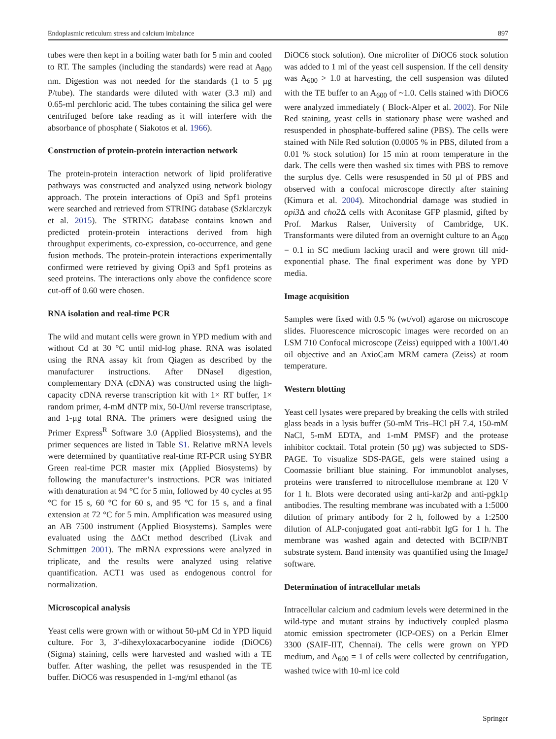Endoplasmic reticulum stress and calcium imbalance 897
tubes were then kept in a boiling water bath for 5 min and cooled to RT. The samples (including the standards) were read at A<sub>800</sub> nm. Digestion was not needed for the standards (1 to 5 µg P/tube). The standards were diluted with water (3.3 ml) and 0.65-ml perchloric acid. The tubes containing the silica gel were centrifuged before take reading as it will interfere with the absorbance of phosphate ( Siakotos et al. 1966).
Construction of protein-protein interaction network
The protein-protein interaction network of lipid proliferative pathways was constructed and analyzed using network biology approach. The protein interactions of Opi3 and Spf1 proteins were searched and retrieved from STRING database (Szklarczyk et al. 2015). The STRING database contains known and predicted protein-protein interactions derived from high throughput experiments, co-expression, co-occurrence, and gene fusion methods. The protein-protein interactions experimentally confirmed were retrieved by giving Opi3 and Spf1 proteins as seed proteins. The interactions only above the confidence score cut-off of 0.60 were chosen.
RNA isolation and real-time PCR
The wild and mutant cells were grown in YPD medium with and without Cd at 30 °C until mid-log phase. RNA was isolated using the RNA assay kit from Qiagen as described by the manufacturer instructions. After DNaseI digestion, complementary DNA (cDNA) was constructed using the high-capacity cDNA reverse transcription kit with 1× RT buffer, 1× random primer, 4-mM dNTP mix, 50-U/ml reverse transcriptase, and 1-µg total RNA. The primers were designed using the Primer Express<sup>R</sup> Software 3.0 (Applied Biosystems), and the primer sequences are listed in Table S1. Relative mRNA levels were determined by quantitative real-time RT-PCR using SYBR Green real-time PCR master mix (Applied Biosystems) by following the manufacturer’s instructions. PCR was initiated with denaturation at 94 °C for 5 min, followed by 40 cycles at 95 °C for 15 s, 60 °C for 60 s, and 95 °C for 15 s, and a final extension at 72 °C for 5 min. Amplification was measured using an AB 7500 instrument (Applied Biosystems). Samples were evaluated using the ΔΔCt method described (Livak and Schmittgen 2001). The mRNA expressions were analyzed in triplicate, and the results were analyzed using relative quantification. ACT1 was used as endogenous control for normalization.
Microscopical analysis
Yeast cells were grown with or without 50-µM Cd in YPD liquid culture. For 3, 3′-dihexyloxacarbocyanine iodide (DiOC6) (Sigma) staining, cells were harvested and washed with a TE buffer. After washing, the pellet was resuspended in the TE buffer. DiOC6 was resuspended in 1-mg/ml ethanol (as
DiOC6 stock solution). One microliter of DiOC6 stock solution was added to 1 ml of the yeast cell suspension. If the cell density was A<sub>600</sub> > 1.0 at harvesting, the cell suspension was diluted with the TE buffer to an A<sub>600</sub> of ~1.0. Cells stained with DiOC6 were analyzed immediately ( Block-Alper et al. 2002). For Nile Red staining, yeast cells in stationary phase were washed and resuspended in phosphate-buffered saline (PBS). The cells were stained with Nile Red solution (0.0005 % in PBS, diluted from a 0.01 % stock solution) for 15 min at room temperature in the dark. The cells were then washed six times with PBS to remove the surplus dye. Cells were resuspended in 50 µl of PBS and observed with a confocal microscope directly after staining (Kimura et al. 2004). Mitochondrial damage was studied in opi3 Δ and cho2 Δ cells with Aconitase GFP plasmid, gifted by Prof. Markus Ralser, University of Cambridge, UK. Transformants were diluted from an overnight culture to an A<sub>600</sub> = 0.1 in SC medium lacking uracil and were grown till mid-exponential phase. The final experiment was done by YPD media.
Image acquisition
Samples were fixed with 0.5 % (wt/vol) agarose on microscope slides. Fluorescence microscopic images were recorded on an LSM 710 Confocal microscope (Zeiss) equipped with a 100/1.40 oil objective and an AxioCam MRM camera (Zeiss) at room temperature.
Western blotting
Yeast cell lysates were prepared by breaking the cells with striled glass beads in a lysis buffer (50-mM Tris–HCl pH 7.4, 150-mM NaCl, 5-mM EDTA, and 1-mM PMSF) and the protease inhibitor cocktail. Total protein (50 µg) was subjected to SDS-PAGE. To visualize SDS-PAGE, gels were stained using a Coomassie brilliant blue staining. For immunoblot analyses, proteins were transferred to nitrocellulose membrane at 120 V for 1 h. Blots were decorated using anti-kar2p and anti-pgk1p antibodies. The resulting membrane was incubated with a 1:5000 dilution of primary antibody for 2 h, followed by a 1:2500 dilution of ALP-conjugated goat anti-rabbit IgG for 1 h. The membrane was washed again and detected with BCIP/NBT substrate system. Band intensity was quantified using the ImageJ software.
Determination of intracellular metals
Intracellular calcium and cadmium levels were determined in the wild-type and mutant strains by inductively coupled plasma atomic emission spectrometer (ICP-OES) on a Perkin Elmer 3300 (SAIF-IIT, Chennai). The cells were grown on YPD medium, and A<sub>600</sub> = 1 of cells were collected by centrifugation, washed twice with 10-ml ice cold
Springer